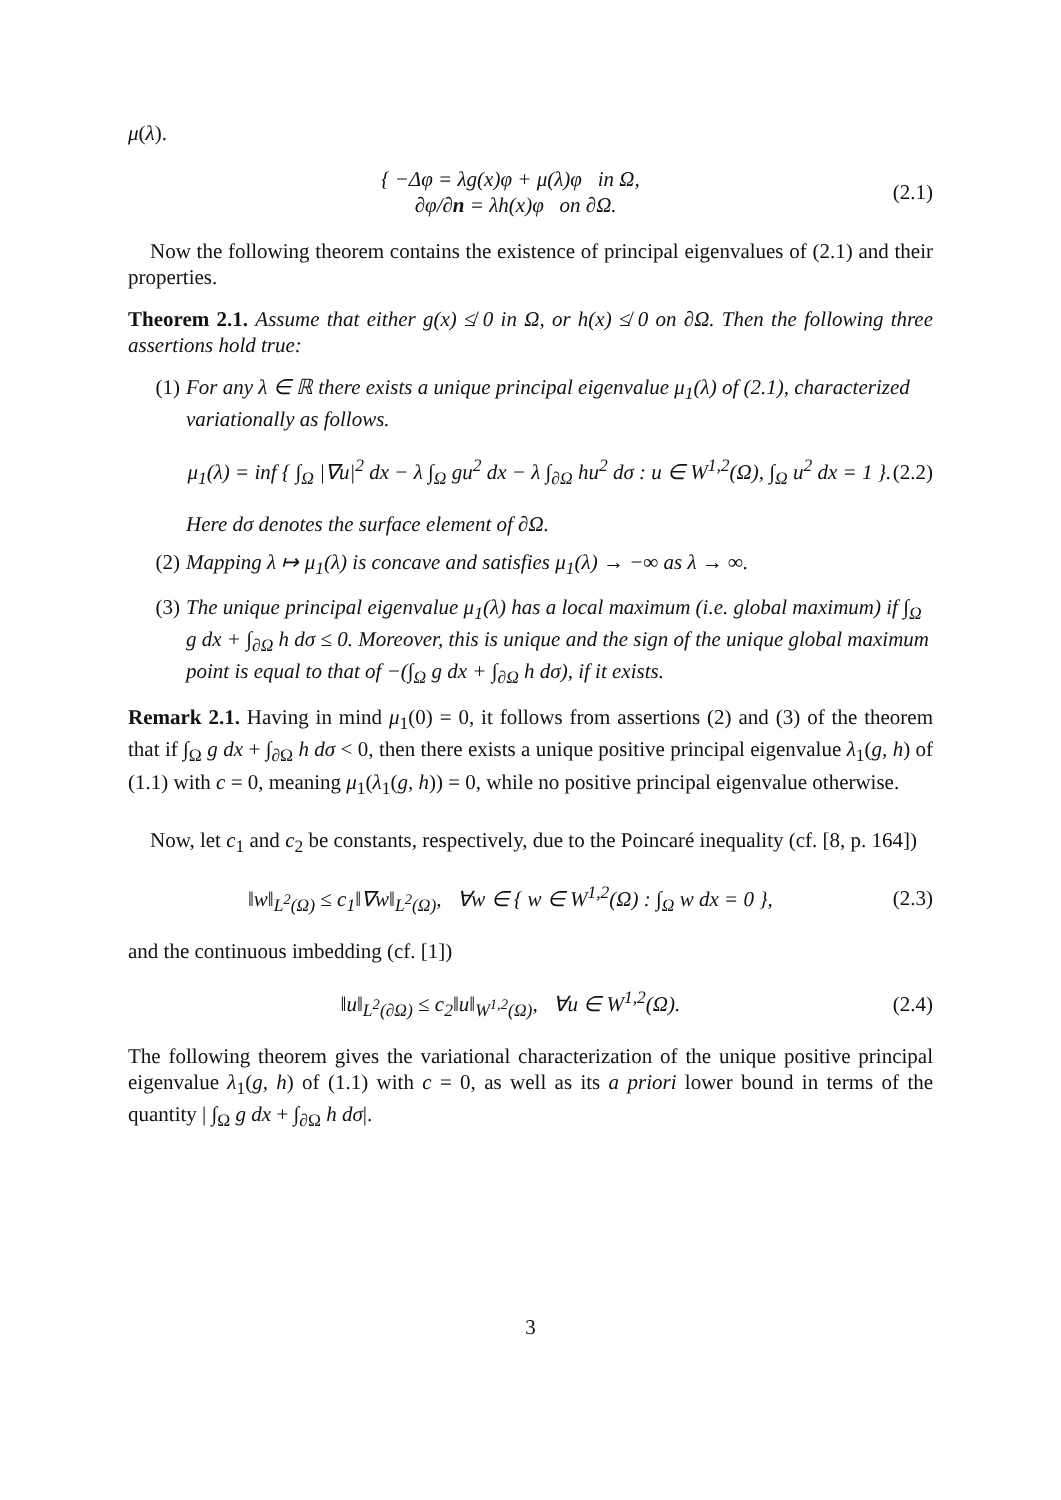μ(λ).
{ −Δφ = λg(x)φ + μ(λ)φ in Ω,
∂φ/∂n = λh(x)φ on ∂Ω.
(2.1)
Now the following theorem contains the existence of principal eigenvalues of (2.1) and their properties.
Theorem 2.1. Assume that either g(x) ≰ 0 in Ω, or h(x) ≰ 0 on ∂Ω. Then the following three assertions hold true:
(1) For any λ ∈ ℝ there exists a unique principal eigenvalue μ<sub>1</sub>(λ) of (2.1), characterized variationally as follows.
μ<sub>1</sub>(λ) = inf { ∫<sub>Ω</sub> |∇u|<sup>2</sup> dx − λ ∫<sub>Ω</sub> gu<sup>2</sup> dx − λ ∫<sub>∂Ω</sub> hu<sup>2</sup> dσ : u ∈ W<sup>1,2</sup>(Ω), ∫<sub>Ω</sub> u<sup>2</sup> dx = 1 }.
(2.2)
Here dσ denotes the surface element of ∂Ω.
(2) Mapping λ ↦ μ<sub>1</sub>(λ) is concave and satisfies μ<sub>1</sub>(λ) → −∞ as λ → ∞.
(3) The unique principal eigenvalue μ<sub>1</sub>(λ) has a local maximum (i.e. global maximum) if ∫<sub>Ω</sub> g dx + ∫<sub>∂Ω</sub> h dσ ≤ 0. Moreover, this is unique and the sign of the unique global maximum point is equal to that of −(∫<sub>Ω</sub> g dx + ∫<sub>∂Ω</sub> h dσ), if it exists.
Remark 2.1. Having in mind μ<sub>1</sub>(0) = 0, it follows from assertions (2) and (3) of the theorem that if ∫<sub>Ω</sub> g dx + ∫<sub>∂Ω</sub> h dσ < 0, then there exists a unique positive principal eigenvalue λ<sub>1</sub>(g, h) of (1.1) with c = 0, meaning μ<sub>1</sub>(λ<sub>1</sub>(g, h)) = 0, while no positive principal eigenvalue otherwise.
Now, let c<sub>1</sub> and c<sub>2</sub> be constants, respectively, due to the Poincaré inequality (cf. [8, p. 164])
‖w‖<sub>L<sup>2</sup>(Ω)</sub> ≤ c<sub>1</sub>‖∇w‖<sub>L<sup>2</sup>(Ω)</sub>, ∀w ∈ { w ∈ W<sup>1,2</sup>(Ω) : ∫<sub>Ω</sub> w dx = 0 },
(2.3)
and the continuous imbedding (cf. [1])
‖u‖<sub>L<sup>2</sup>(∂Ω)</sub> ≤ c<sub>2</sub>‖u‖<sub>W<sup>1,2</sup>(Ω)</sub>, ∀u ∈ W<sup>1,2</sup>(Ω).
(2.4)
The following theorem gives the variational characterization of the unique positive principal eigenvalue λ<sub>1</sub>(g, h) of (1.1) with c = 0, as well as its a priori lower bound in terms of the quantity | ∫<sub>Ω</sub> g dx + ∫<sub>∂Ω</sub> h dσ|.
3